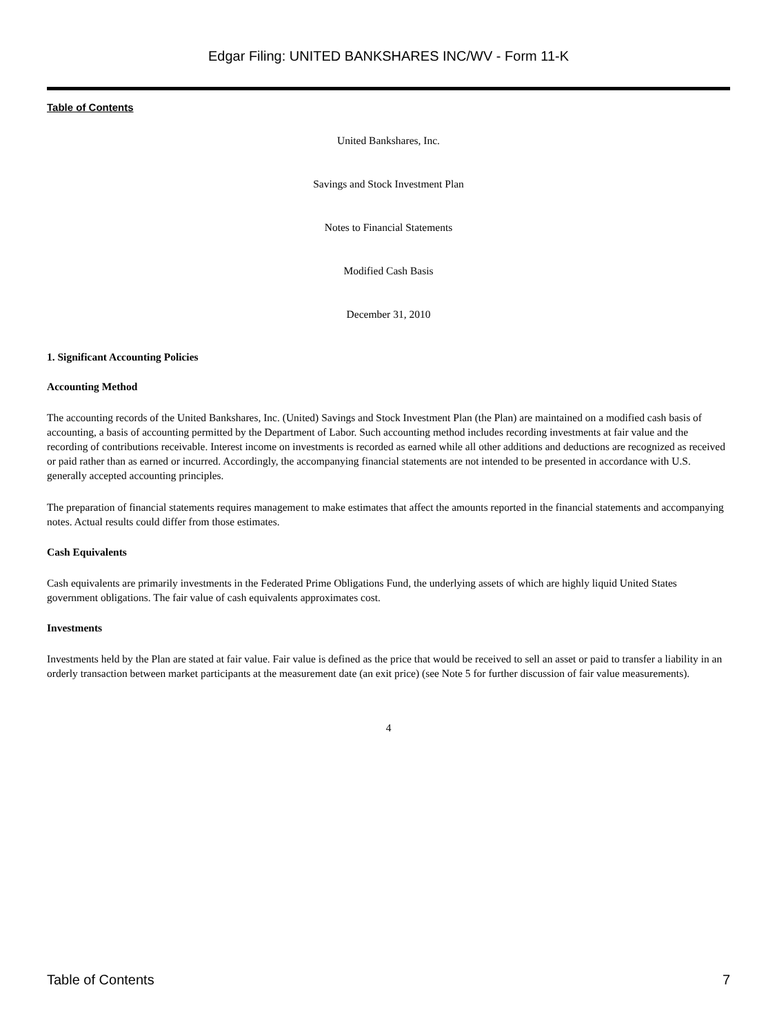Edgar Filing: UNITED BANKSHARES INC/WV - Form 11-K
Table of Contents
United Bankshares, Inc.
Savings and Stock Investment Plan
Notes to Financial Statements
Modified Cash Basis
December 31, 2010
1. Significant Accounting Policies
Accounting Method
The accounting records of the United Bankshares, Inc. (United) Savings and Stock Investment Plan (the Plan) are maintained on a modified cash basis of accounting, a basis of accounting permitted by the Department of Labor. Such accounting method includes recording investments at fair value and the recording of contributions receivable. Interest income on investments is recorded as earned while all other additions and deductions are recognized as received or paid rather than as earned or incurred. Accordingly, the accompanying financial statements are not intended to be presented in accordance with U.S. generally accepted accounting principles.
The preparation of financial statements requires management to make estimates that affect the amounts reported in the financial statements and accompanying notes. Actual results could differ from those estimates.
Cash Equivalents
Cash equivalents are primarily investments in the Federated Prime Obligations Fund, the underlying assets of which are highly liquid United States government obligations. The fair value of cash equivalents approximates cost.
Investments
Investments held by the Plan are stated at fair value. Fair value is defined as the price that would be received to sell an asset or paid to transfer a liability in an orderly transaction between market participants at the measurement date (an exit price) (see Note 5 for further discussion of fair value measurements).
4
Table of Contents 7